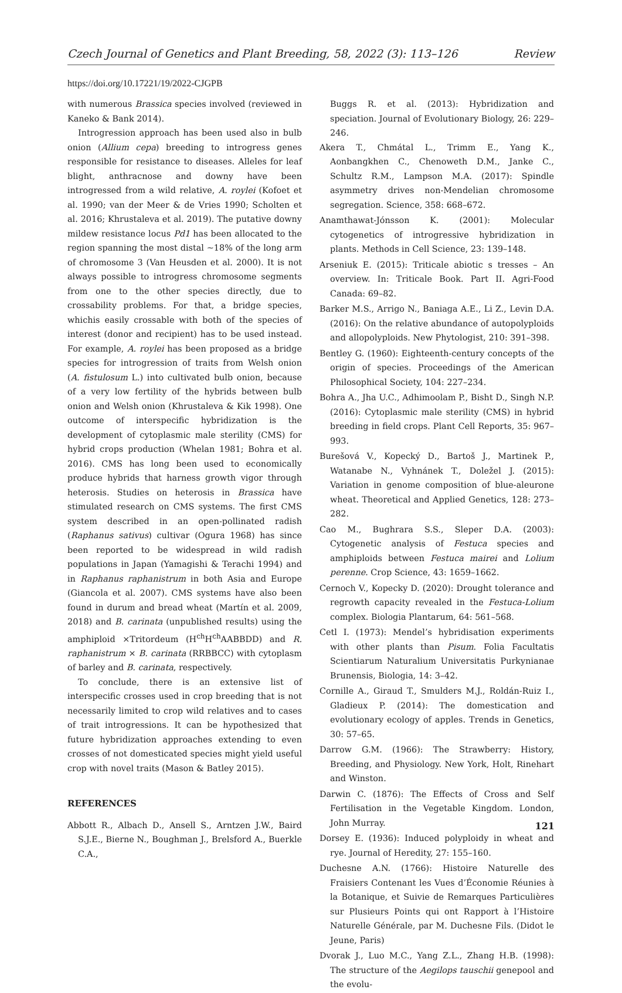Czech Journal of Genetics and Plant Breeding, 58, 2022 (3): 113–126 Review
https://doi.org/10.17221/19/2022-CJGPB
with numerous Brassica species involved (reviewed in Kaneko & Bank 2014).
Introgression approach has been used also in bulb onion (Allium cepa) breeding to introgress genes responsible for resistance to diseases. Alleles for leaf blight, anthracnose and downy have been introgressed from a wild relative, A. roylei (Kofoet et al. 1990; van der Meer & de Vries 1990; Scholten et al. 2016; Khrustaleva et al. 2019). The putative downy mildew resistance locus Pd1 has been allocated to the region spanning the most distal ~18% of the long arm of chromosome 3 (Van Heusden et al. 2000). It is not always possible to introgress chromosome segments from one to the other species directly, due to crossability problems. For that, a bridge species, whichis easily crossable with both of the species of interest (donor and recipient) has to be used instead. For example, A. roylei has been proposed as a bridge species for introgression of traits from Welsh onion (A. fistulosum L.) into cultivated bulb onion, because of a very low fertility of the hybrids between bulb onion and Welsh onion (Khrustaleva & Kik 1998). One outcome of interspecific hybridization is the development of cytoplasmic male sterility (CMS) for hybrid crops production (Whelan 1981; Bohra et al. 2016). CMS has long been used to economically produce hybrids that harness growth vigor through heterosis. Studies on heterosis in Brassica have stimulated research on CMS systems. The first CMS system described in an open-pollinated radish (Raphanus sativus) cultivar (Ogura 1968) has since been reported to be widespread in wild radish populations in Japan (Yamagishi & Terachi 1994) and in Raphanus raphanistrum in both Asia and Europe (Giancola et al. 2007). CMS systems have also been found in durum and bread wheat (Martín et al. 2009, 2018) and B. carinata (unpublished results) using the amphiploid ×Tritordeum (H<sup>ch</sup>H<sup>ch</sup>AABBDD) and R. raphanistrum × B. carinata (RRBBCC) with cytoplasm of barley and B. carinata, respectively.
To conclude, there is an extensive list of interspecific crosses used in crop breeding that is not necessarily limited to crop wild relatives and to cases of trait introgressions. It can be hypothesized that future hybridization approaches extending to even crosses of not domesticated species might yield useful crop with novel traits (Mason & Batley 2015).
REFERENCES
Abbott R., Albach D., Ansell S., Arntzen J.W., Baird S.J.E., Bierne N., Boughman J., Brelsford A., Buerkle C.A.,
Buggs R. et al. (2013): Hybridization and speciation. Journal of Evolutionary Biology, 26: 229–246.
Akera T., Chmátal L., Trimm E., Yang K., Aonbangkhen C., Chenoweth D.M., Janke C., Schultz R.M., Lampson M.A. (2017): Spindle asymmetry drives non-Mendelian chromosome segregation. Science, 358: 668–672.
Anamthawat-Jónsson K. (2001): Molecular cytogenetics of introgressive hybridization in plants. Methods in Cell Science, 23: 139–148.
Arseniuk E. (2015): Triticale abiotic s tresses – An overview. In: Triticale Book. Part II. Agri-Food Canada: 69–82.
Barker M.S., Arrigo N., Baniaga A.E., Li Z., Levin D.A. (2016): On the relative abundance of autopolyploids and allopolyploids. New Phytologist, 210: 391–398.
Bentley G. (1960): Eighteenth-century concepts of the origin of species. Proceedings of the American Philosophical Society, 104: 227–234.
Bohra A., Jha U.C., Adhimoolam P., Bisht D., Singh N.P. (2016): Cytoplasmic male sterility (CMS) in hybrid breeding in field crops. Plant Cell Reports, 35: 967–993.
Burešová V., Kopecký D., Bartoš J., Martinek P., Watanabe N., Vyhnánek T., Doležel J. (2015): Variation in genome composition of blue-aleurone wheat. Theoretical and Applied Genetics, 128: 273–282.
Cao M., Bughrara S.S., Sleper D.A. (2003): Cytogenetic analysis of Festuca species and amphiploids between Festuca mairei and Lolium perenne. Crop Science, 43: 1659–1662.
Cernoch V., Kopecky D. (2020): Drought tolerance and regrowth capacity revealed in the Festuca-Lolium complex. Biologia Plantarum, 64: 561–568.
Cetl I. (1973): Mendel’s hybridisation experiments with other plants than Pisum. Folia Facultatis Scientiarum Naturalium Universitatis Purkynianae Brunensis, Biologia, 14: 3–42.
Cornille A., Giraud T., Smulders M.J., Roldán-Ruiz I., Gladieux P. (2014): The domestication and evolutionary ecology of apples. Trends in Genetics, 30: 57–65.
Darrow G.M. (1966): The Strawberry: History, Breeding, and Physiology. New York, Holt, Rinehart and Winston.
Darwin C. (1876): The Effects of Cross and Self Fertilisation in the Vegetable Kingdom. London, John Murray.
Dorsey E. (1936): Induced polyploidy in wheat and rye. Journal of Heredity, 27: 155–160.
Duchesne A.N. (1766): Histoire Naturelle des Fraisiers Contenant les Vues d’Économie Réunies à la Botanique, et Suivie de Remarques Particulières sur Plusieurs Points qui ont Rapport à l’Histoire Naturelle Générale, par M. Duchesne Fils. (Didot le Jeune, Paris)
Dvorak J., Luo M.C., Yang Z.L., Zhang H.B. (1998): The structure of the Aegilops tauschii genepool and the evolu-
121